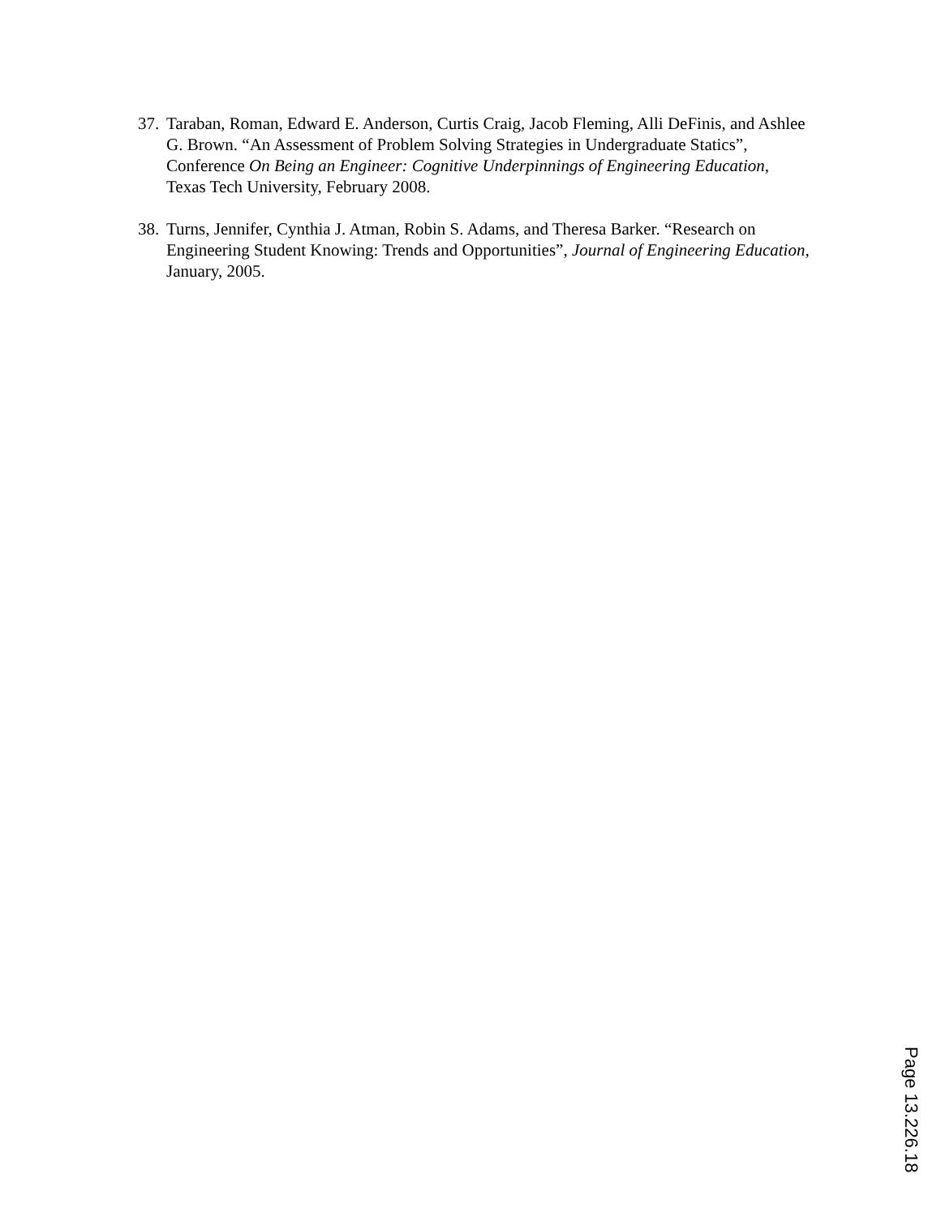37. Taraban, Roman, Edward E. Anderson, Curtis Craig, Jacob Fleming, Alli DeFinis, and Ashlee G. Brown. “An Assessment of Problem Solving Strategies in Undergraduate Statics”, Conference On Being an Engineer: Cognitive Underpinnings of Engineering Education, Texas Tech University, February 2008.
38. Turns, Jennifer, Cynthia J. Atman, Robin S. Adams, and Theresa Barker. “Research on Engineering Student Knowing: Trends and Opportunities”, Journal of Engineering Education, January, 2005.
Page 13.226.18